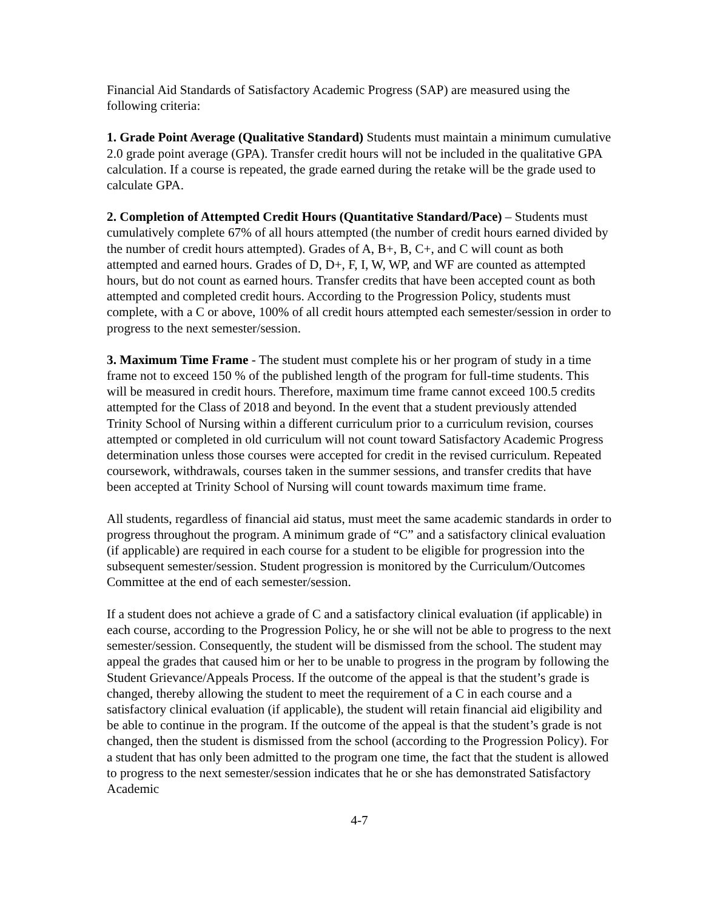Financial Aid Standards of Satisfactory Academic Progress (SAP) are measured using the following criteria:
1. Grade Point Average (Qualitative Standard) Students must maintain a minimum cumulative 2.0 grade point average (GPA). Transfer credit hours will not be included in the qualitative GPA calculation. If a course is repeated, the grade earned during the retake will be the grade used to calculate GPA.
2. Completion of Attempted Credit Hours (Quantitative Standard/Pace) – Students must cumulatively complete 67% of all hours attempted (the number of credit hours earned divided by the number of credit hours attempted). Grades of A, B+, B, C+, and C will count as both attempted and earned hours. Grades of D, D+, F, I, W, WP, and WF are counted as attempted hours, but do not count as earned hours. Transfer credits that have been accepted count as both attempted and completed credit hours. According to the Progression Policy, students must complete, with a C or above, 100% of all credit hours attempted each semester/session in order to progress to the next semester/session.
3. Maximum Time Frame - The student must complete his or her program of study in a time frame not to exceed 150 % of the published length of the program for full-time students. This will be measured in credit hours. Therefore, maximum time frame cannot exceed 100.5 credits attempted for the Class of 2018 and beyond. In the event that a student previously attended Trinity School of Nursing within a different curriculum prior to a curriculum revision, courses attempted or completed in old curriculum will not count toward Satisfactory Academic Progress determination unless those courses were accepted for credit in the revised curriculum. Repeated coursework, withdrawals, courses taken in the summer sessions, and transfer credits that have been accepted at Trinity School of Nursing will count towards maximum time frame.
All students, regardless of financial aid status, must meet the same academic standards in order to progress throughout the program. A minimum grade of “C” and a satisfactory clinical evaluation (if applicable) are required in each course for a student to be eligible for progression into the subsequent semester/session. Student progression is monitored by the Curriculum/Outcomes Committee at the end of each semester/session.
If a student does not achieve a grade of C and a satisfactory clinical evaluation (if applicable) in each course, according to the Progression Policy, he or she will not be able to progress to the next semester/session. Consequently, the student will be dismissed from the school. The student may appeal the grades that caused him or her to be unable to progress in the program by following the Student Grievance/Appeals Process. If the outcome of the appeal is that the student’s grade is changed, thereby allowing the student to meet the requirement of a C in each course and a satisfactory clinical evaluation (if applicable), the student will retain financial aid eligibility and be able to continue in the program. If the outcome of the appeal is that the student’s grade is not changed, then the student is dismissed from the school (according to the Progression Policy). For a student that has only been admitted to the program one time, the fact that the student is allowed to progress to the next semester/session indicates that he or she has demonstrated Satisfactory Academic
4-7